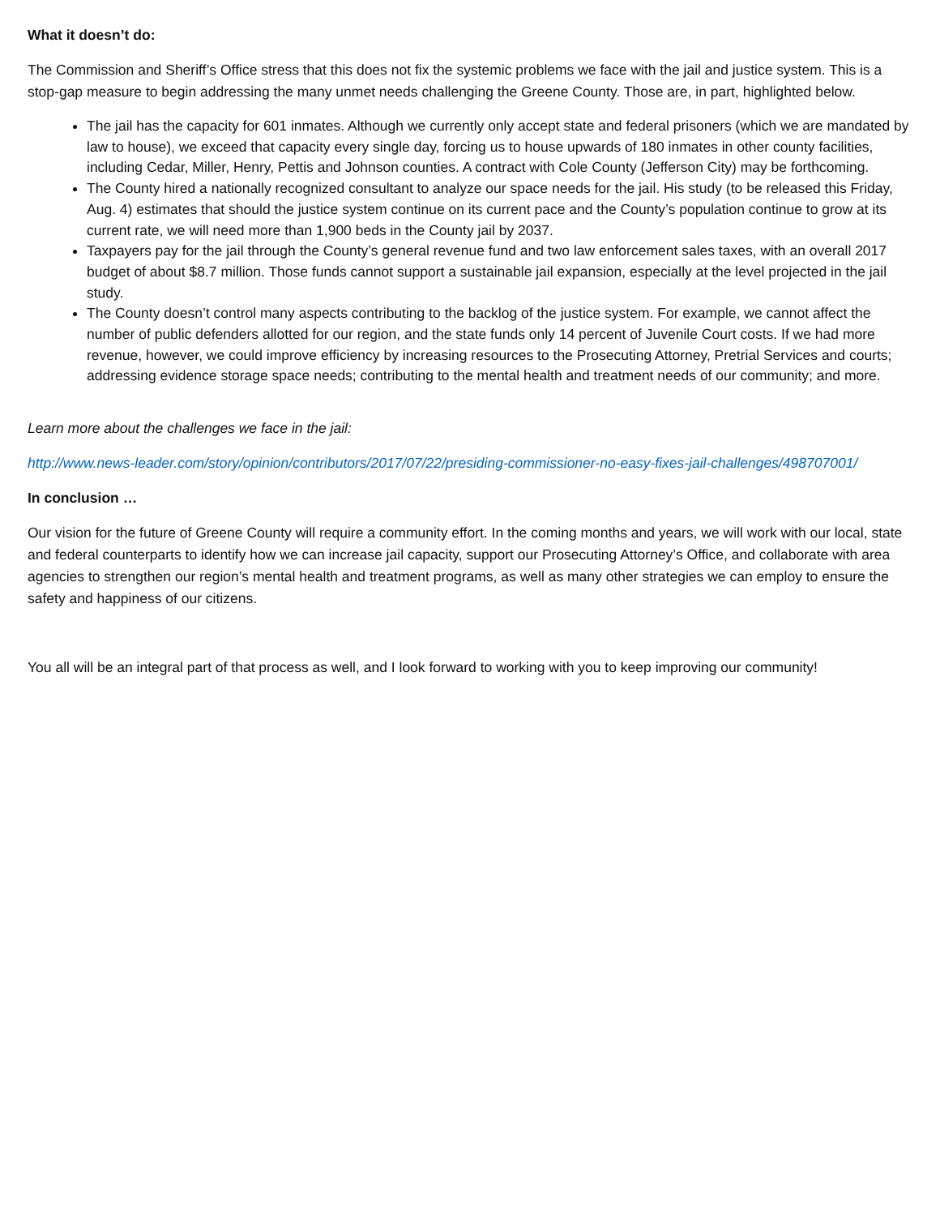What it doesn’t do:
The Commission and Sheriff’s Office stress that this does not fix the systemic problems we face with the jail and justice system. This is a stop-gap measure to begin addressing the many unmet needs challenging the Greene County. Those are, in part, highlighted below.
The jail has the capacity for 601 inmates. Although we currently only accept state and federal prisoners (which we are mandated by law to house), we exceed that capacity every single day, forcing us to house upwards of 180 inmates in other county facilities, including Cedar, Miller, Henry, Pettis and Johnson counties. A contract with Cole County (Jefferson City) may be forthcoming.
The County hired a nationally recognized consultant to analyze our space needs for the jail. His study (to be released this Friday, Aug. 4) estimates that should the justice system continue on its current pace and the County’s population continue to grow at its current rate, we will need more than 1,900 beds in the County jail by 2037.
Taxpayers pay for the jail through the County’s general revenue fund and two law enforcement sales taxes, with an overall 2017 budget of about $8.7 million. Those funds cannot support a sustainable jail expansion, especially at the level projected in the jail study.
The County doesn’t control many aspects contributing to the backlog of the justice system. For example, we cannot affect the number of public defenders allotted for our region, and the state funds only 14 percent of Juvenile Court costs. If we had more revenue, however, we could improve efficiency by increasing resources to the Prosecuting Attorney, Pretrial Services and courts; addressing evidence storage space needs; contributing to the mental health and treatment needs of our community; and more.
Learn more about the challenges we face in the jail:
http://www.news-leader.com/story/opinion/contributors/2017/07/22/presiding-commissioner-no-easy-fixes-jail-challenges/498707001/
In conclusion …
Our vision for the future of Greene County will require a community effort. In the coming months and years, we will work with our local, state and federal counterparts to identify how we can increase jail capacity, support our Prosecuting Attorney’s Office, and collaborate with area agencies to strengthen our region’s mental health and treatment programs, as well as many other strategies we can employ to ensure the safety and happiness of our citizens.
You all will be an integral part of that process as well, and I look forward to working with you to keep improving our community!